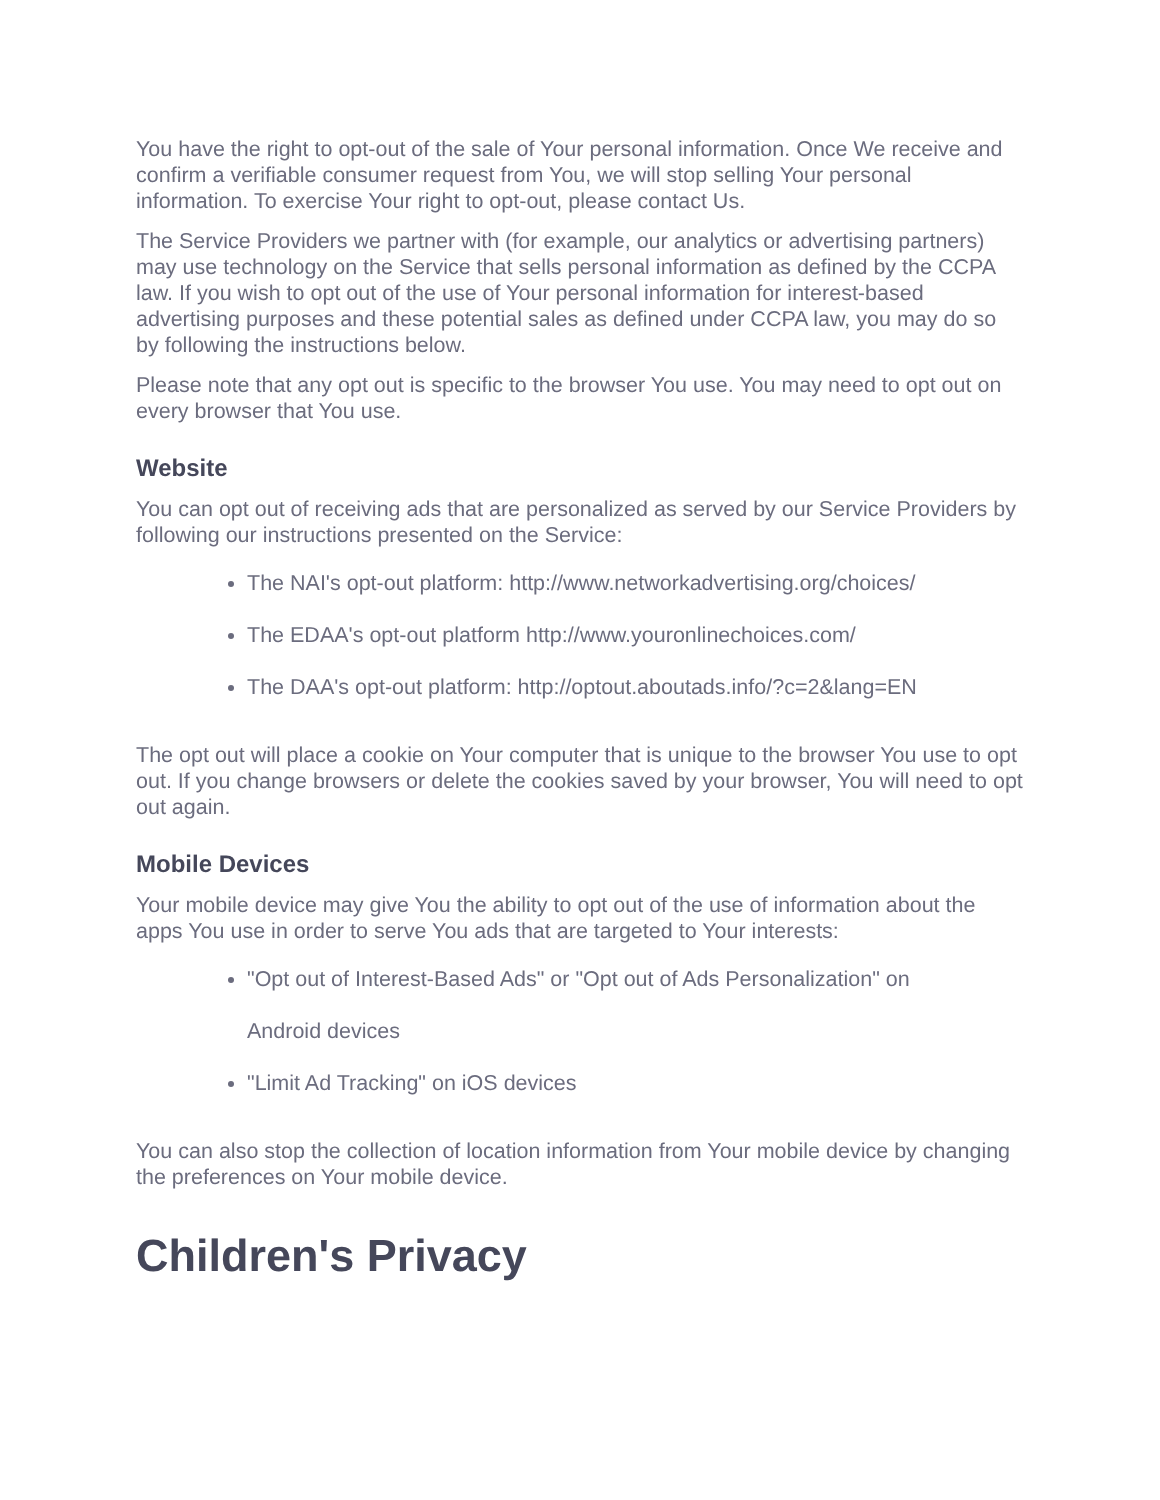You have the right to opt-out of the sale of Your personal information. Once We receive and confirm a verifiable consumer request from You, we will stop selling Your personal information. To exercise Your right to opt-out, please contact Us.
The Service Providers we partner with (for example, our analytics or advertising partners) may use technology on the Service that sells personal information as defined by the CCPA law. If you wish to opt out of the use of Your personal information for interest-based advertising purposes and these potential sales as defined under CCPA law, you may do so by following the instructions below.
Please note that any opt out is specific to the browser You use. You may need to opt out on every browser that You use.
Website
You can opt out of receiving ads that are personalized as served by our Service Providers by following our instructions presented on the Service:
The NAI's opt-out platform: http://www.networkadvertising.org/choices/
The EDAA's opt-out platform http://www.youronlinechoices.com/
The DAA's opt-out platform: http://optout.aboutads.info/?c=2&lang=EN
The opt out will place a cookie on Your computer that is unique to the browser You use to opt out. If you change browsers or delete the cookies saved by your browser, You will need to opt out again.
Mobile Devices
Your mobile device may give You the ability to opt out of the use of information about the apps You use in order to serve You ads that are targeted to Your interests:
"Opt out of Interest-Based Ads" or "Opt out of Ads Personalization" on
Android devices
"Limit Ad Tracking" on iOS devices
You can also stop the collection of location information from Your mobile device by changing the preferences on Your mobile device.
Children's Privacy